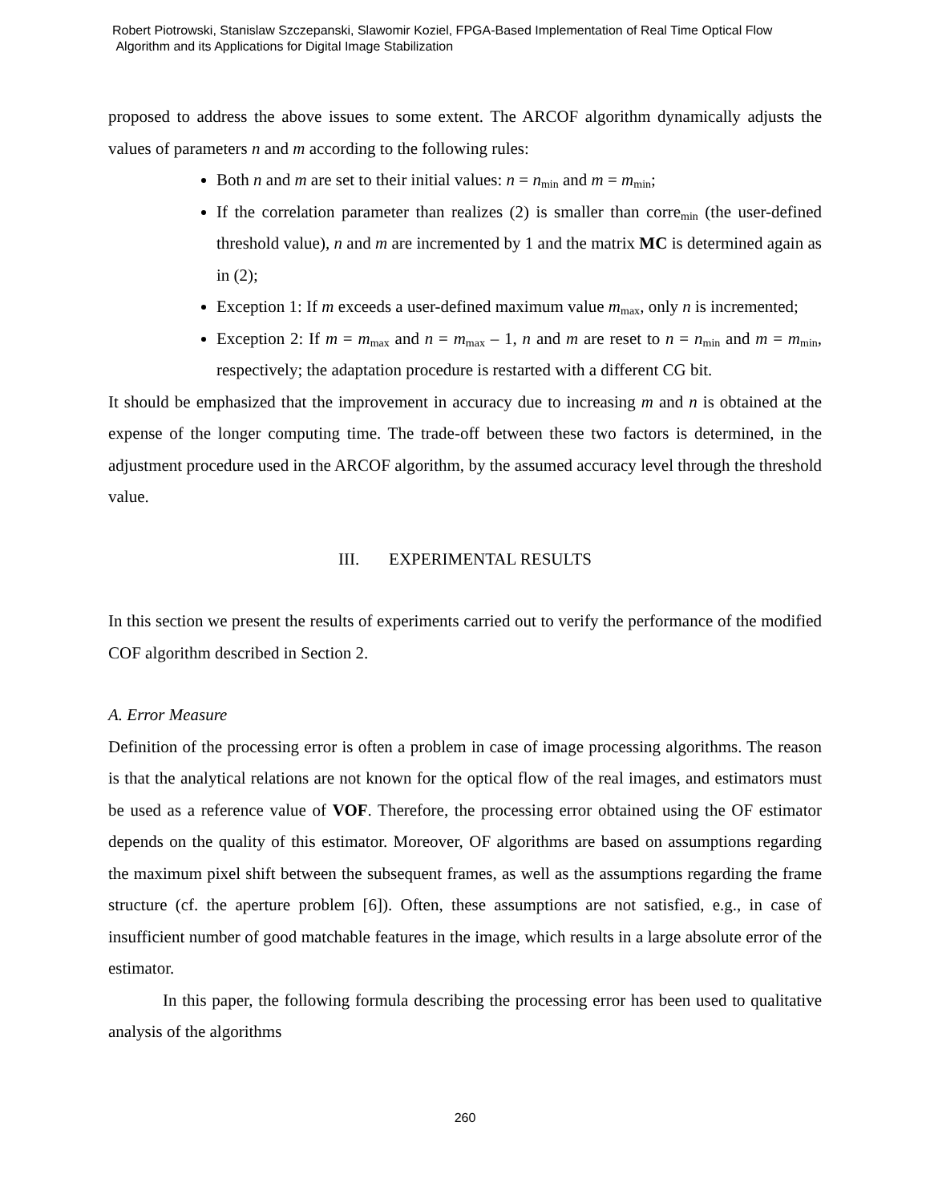Robert Piotrowski, Stanislaw Szczepanski, Slawomir Koziel, FPGA-Based Implementation of Real Time Optical Flow
Algorithm and its Applications for Digital Image Stabilization
proposed to address the above issues to some extent. The ARCOF algorithm dynamically adjusts the values of parameters n and m according to the following rules:
Both n and m are set to their initial values: n = n<sub>min</sub> and m = m<sub>min</sub>;
If the correlation parameter than realizes (2) is smaller than corre<sub>min</sub> (the user-defined threshold value), n and m are incremented by 1 and the matrix MC is determined again as in (2);
Exception 1: If m exceeds a user-defined maximum value m<sub>max</sub>, only n is incremented;
Exception 2: If m = m<sub>max</sub> and n = m<sub>max</sub> – 1, n and m are reset to n = n<sub>min</sub> and m = m<sub>min</sub>, respectively; the adaptation procedure is restarted with a different CG bit.
It should be emphasized that the improvement in accuracy due to increasing m and n is obtained at the expense of the longer computing time. The trade-off between these two factors is determined, in the adjustment procedure used in the ARCOF algorithm, by the assumed accuracy level through the threshold value.
III. EXPERIMENTAL RESULTS
In this section we present the results of experiments carried out to verify the performance of the modified COF algorithm described in Section 2.
A. Error Measure
Definition of the processing error is often a problem in case of image processing algorithms. The reason is that the analytical relations are not known for the optical flow of the real images, and estimators must be used as a reference value of VOF. Therefore, the processing error obtained using the OF estimator depends on the quality of this estimator. Moreover, OF algorithms are based on assumptions regarding the maximum pixel shift between the subsequent frames, as well as the assumptions regarding the frame structure (cf. the aperture problem [6]). Often, these assumptions are not satisfied, e.g., in case of insufficient number of good matchable features in the image, which results in a large absolute error of the estimator.
In this paper, the following formula describing the processing error has been used to qualitative analysis of the algorithms
260